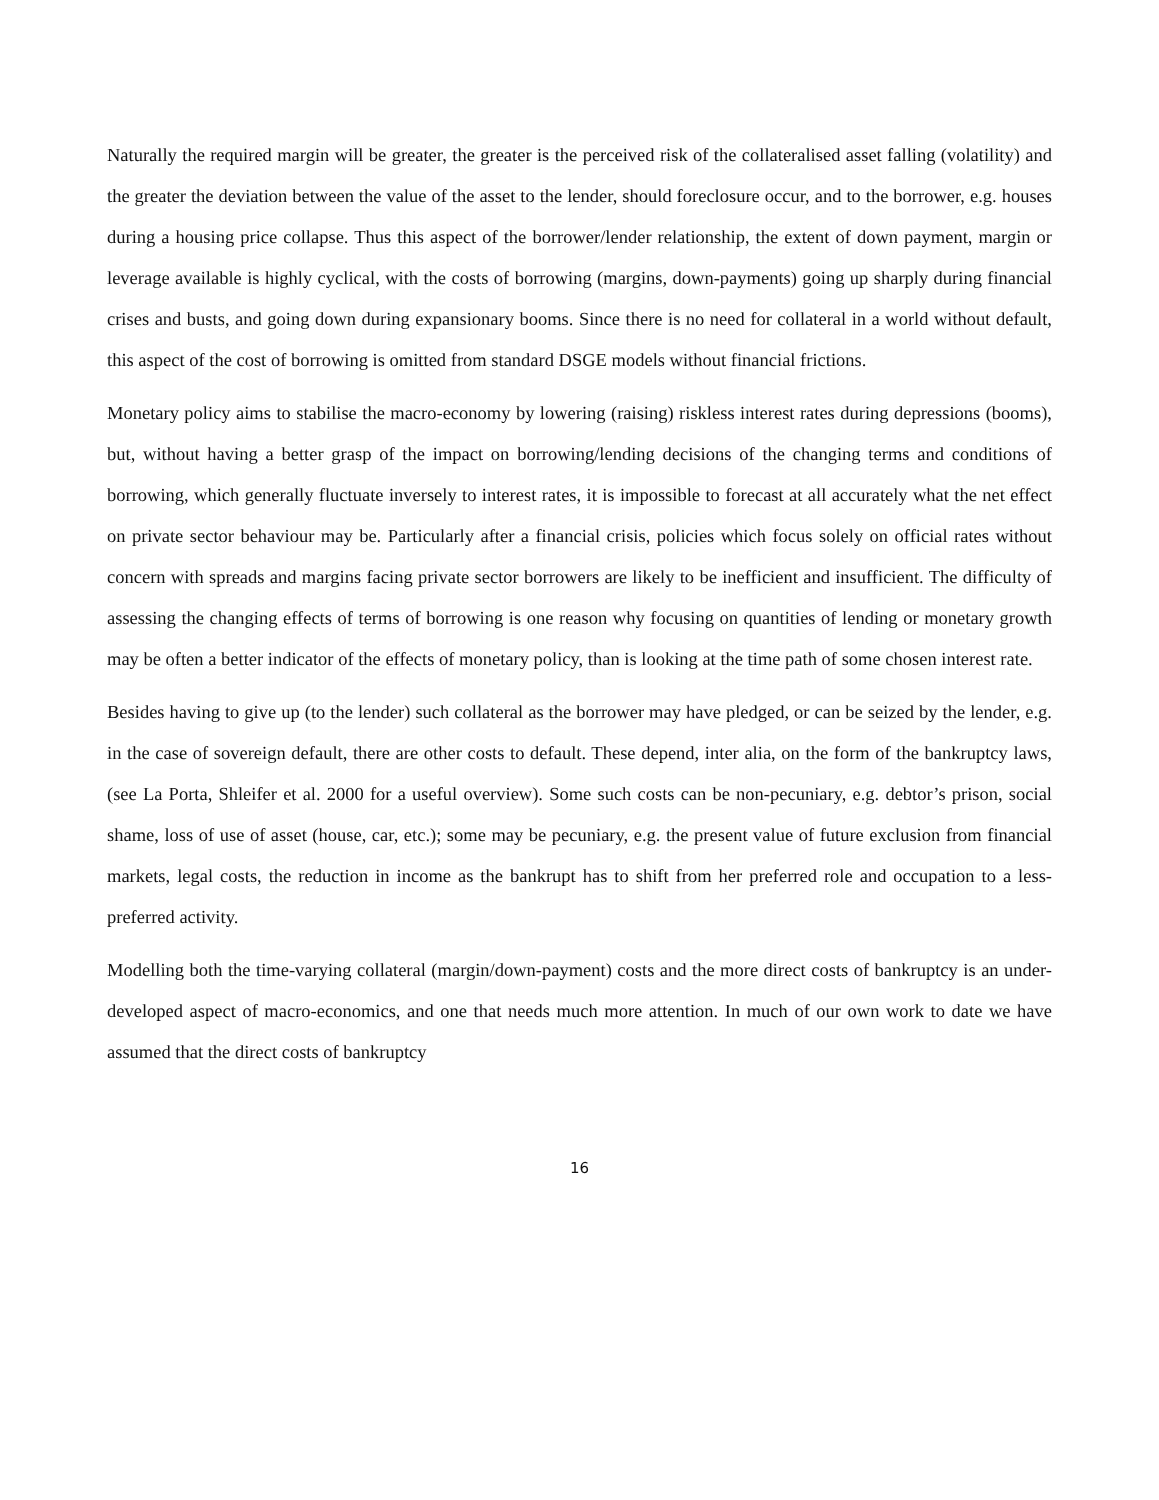Naturally the required margin will be greater, the greater is the perceived risk of the collateralised asset falling (volatility) and the greater the deviation between the value of the asset to the lender, should foreclosure occur, and to the borrower, e.g. houses during a housing price collapse. Thus this aspect of the borrower/lender relationship, the extent of down payment, margin or leverage available is highly cyclical, with the costs of borrowing (margins, down-payments) going up sharply during financial crises and busts, and going down during expansionary booms. Since there is no need for collateral in a world without default, this aspect of the cost of borrowing is omitted from standard DSGE models without financial frictions.
Monetary policy aims to stabilise the macro-economy by lowering (raising) riskless interest rates during depressions (booms), but, without having a better grasp of the impact on borrowing/lending decisions of the changing terms and conditions of borrowing, which generally fluctuate inversely to interest rates, it is impossible to forecast at all accurately what the net effect on private sector behaviour may be. Particularly after a financial crisis, policies which focus solely on official rates without concern with spreads and margins facing private sector borrowers are likely to be inefficient and insufficient. The difficulty of assessing the changing effects of terms of borrowing is one reason why focusing on quantities of lending or monetary growth may be often a better indicator of the effects of monetary policy, than is looking at the time path of some chosen interest rate.
Besides having to give up (to the lender) such collateral as the borrower may have pledged, or can be seized by the lender, e.g. in the case of sovereign default, there are other costs to default. These depend, inter alia, on the form of the bankruptcy laws, (see La Porta, Shleifer et al. 2000 for a useful overview). Some such costs can be non-pecuniary, e.g. debtor’s prison, social shame, loss of use of asset (house, car, etc.); some may be pecuniary, e.g. the present value of future exclusion from financial markets, legal costs, the reduction in income as the bankrupt has to shift from her preferred role and occupation to a less-preferred activity.
Modelling both the time-varying collateral (margin/down-payment) costs and the more direct costs of bankruptcy is an under-developed aspect of macro-economics, and one that needs much more attention. In much of our own work to date we have assumed that the direct costs of bankruptcy
16